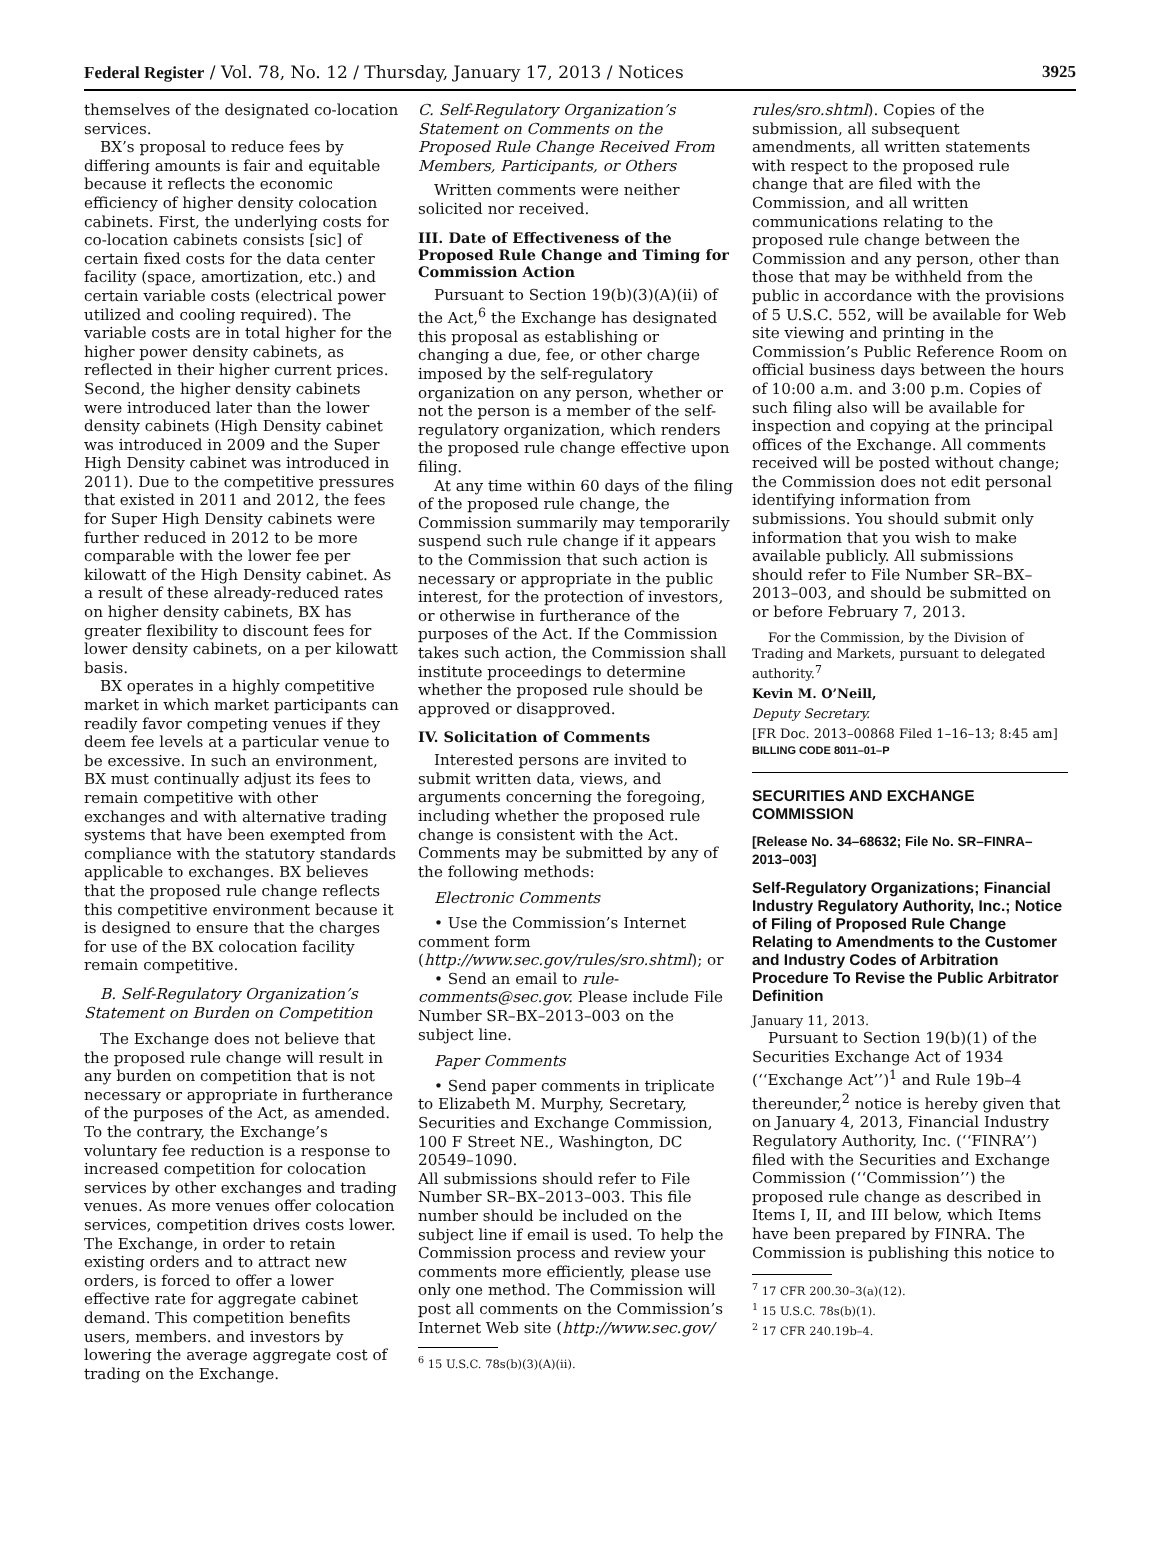Federal Register / Vol. 78, No. 12 / Thursday, January 17, 2013 / Notices 3925
themselves of the designated co-location services.
BX’s proposal to reduce fees by differing amounts is fair and equitable because it reflects the economic efficiency of higher density colocation cabinets. First, the underlying costs for co-location cabinets consists [sic] of certain fixed costs for the data center facility (space, amortization, etc.) and certain variable costs (electrical power utilized and cooling required). The variable costs are in total higher for the higher power density cabinets, as reflected in their higher current prices. Second, the higher density cabinets were introduced later than the lower density cabinets (High Density cabinet was introduced in 2009 and the Super High Density cabinet was introduced in 2011). Due to the competitive pressures that existed in 2011 and 2012, the fees for Super High Density cabinets were further reduced in 2012 to be more comparable with the lower fee per kilowatt of the High Density cabinet. As a result of these already-reduced rates on higher density cabinets, BX has greater flexibility to discount fees for lower density cabinets, on a per kilowatt basis.
BX operates in a highly competitive market in which market participants can readily favor competing venues if they deem fee levels at a particular venue to be excessive. In such an environment, BX must continually adjust its fees to remain competitive with other exchanges and with alternative trading systems that have been exempted from compliance with the statutory standards applicable to exchanges. BX believes that the proposed rule change reflects this competitive environment because it is designed to ensure that the charges for use of the BX colocation facility remain competitive.
B. Self-Regulatory Organization’s Statement on Burden on Competition
The Exchange does not believe that the proposed rule change will result in any burden on competition that is not necessary or appropriate in furtherance of the purposes of the Act, as amended. To the contrary, the Exchange’s voluntary fee reduction is a response to increased competition for colocation services by other exchanges and trading venues. As more venues offer colocation services, competition drives costs lower. The Exchange, in order to retain existing orders and to attract new orders, is forced to offer a lower effective rate for aggregate cabinet demand. This competition benefits users, members. and investors by lowering the average aggregate cost of trading on the Exchange.
C. Self-Regulatory Organization’s Statement on Comments on the Proposed Rule Change Received From Members, Participants, or Others
Written comments were neither solicited nor received.
III. Date of Effectiveness of the Proposed Rule Change and Timing for Commission Action
Pursuant to Section 19(b)(3)(A)(ii) of the Act,<sup>6</sup> the Exchange has designated this proposal as establishing or changing a due, fee, or other charge imposed by the self-regulatory organization on any person, whether or not the person is a member of the self-regulatory organization, which renders the proposed rule change effective upon filing.
At any time within 60 days of the filing of the proposed rule change, the Commission summarily may temporarily suspend such rule change if it appears to the Commission that such action is necessary or appropriate in the public interest, for the protection of investors, or otherwise in furtherance of the purposes of the Act. If the Commission takes such action, the Commission shall institute proceedings to determine whether the proposed rule should be approved or disapproved.
IV. Solicitation of Comments
Interested persons are invited to submit written data, views, and arguments concerning the foregoing, including whether the proposed rule change is consistent with the Act. Comments may be submitted by any of the following methods:
Electronic Comments
• Use the Commission’s Internet comment form (http://www.sec.gov/rules/sro.shtml); or
• Send an email to rule-comments@sec.gov. Please include File Number SR–BX–2013–003 on the subject line.
Paper Comments
• Send paper comments in triplicate to Elizabeth M. Murphy, Secretary, Securities and Exchange Commission, 100 F Street NE., Washington, DC 20549–1090.
All submissions should refer to File Number SR–BX–2013–003. This file number should be included on the subject line if email is used. To help the Commission process and review your comments more efficiently, please use only one method. The Commission will post all comments on the Commission’s Internet Web site (http://www.sec.gov/
<sup>6</sup> 15 U.S.C. 78s(b)(3)(A)(ii).
rules/sro.shtml). Copies of the submission, all subsequent amendments, all written statements with respect to the proposed rule change that are filed with the Commission, and all written communications relating to the proposed rule change between the Commission and any person, other than those that may be withheld from the public in accordance with the provisions of 5 U.S.C. 552, will be available for Web site viewing and printing in the Commission’s Public Reference Room on official business days between the hours of 10:00 a.m. and 3:00 p.m. Copies of such filing also will be available for inspection and copying at the principal offices of the Exchange. All comments received will be posted without change; the Commission does not edit personal identifying information from submissions. You should submit only information that you wish to make available publicly. All submissions should refer to File Number SR–BX–2013–003, and should be submitted on or before February 7, 2013.
For the Commission, by the Division of Trading and Markets, pursuant to delegated authority.<sup>7</sup>
Kevin M. O’Neill,
Deputy Secretary.
[FR Doc. 2013–00868 Filed 1–16–13; 8:45 am]
BILLING CODE 8011–01–P
SECURITIES AND EXCHANGE COMMISSION
[Release No. 34–68632; File No. SR–FINRA–2013–003]
Self-Regulatory Organizations; Financial Industry Regulatory Authority, Inc.; Notice of Filing of Proposed Rule Change Relating to Amendments to the Customer and Industry Codes of Arbitration Procedure To Revise the Public Arbitrator Definition
January 11, 2013.
Pursuant to Section 19(b)(1) of the Securities Exchange Act of 1934 (‘‘Exchange Act’’)<sup>1</sup> and Rule 19b–4 thereunder,<sup>2</sup> notice is hereby given that on January 4, 2013, Financial Industry Regulatory Authority, Inc. (‘‘FINRA’’) filed with the Securities and Exchange Commission (‘‘Commission’’) the proposed rule change as described in Items I, II, and III below, which Items have been prepared by FINRA. The Commission is publishing this notice to
<sup>7</sup> 17 CFR 200.30–3(a)(12).
<sup>1</sup> 15 U.S.C. 78s(b)(1).
<sup>2</sup> 17 CFR 240.19b–4.